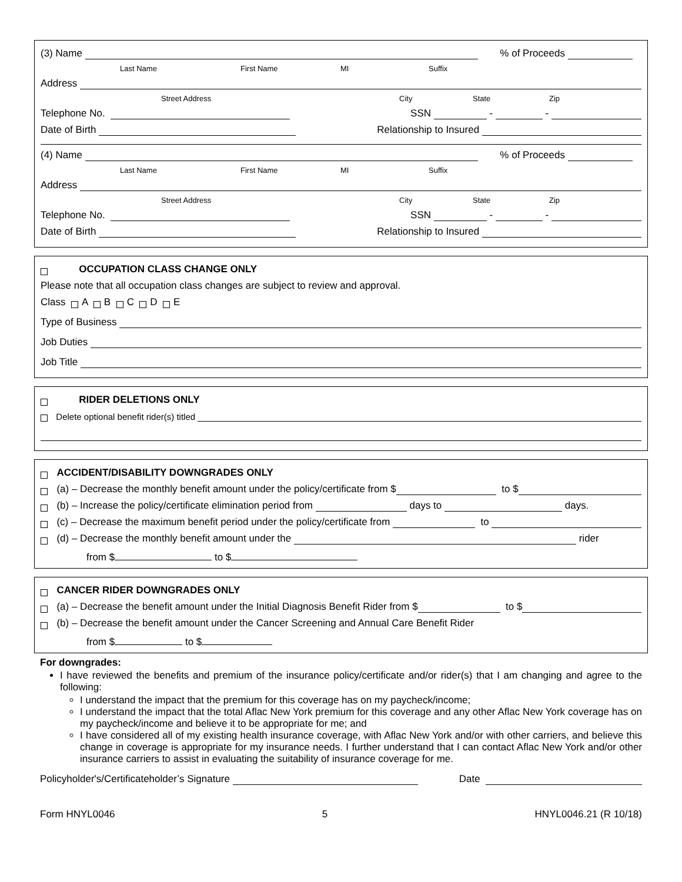(3) Name % of Proceeds
Last Name First Name MI Suffix
Address
Street Address City State Zip
Telephone No. SSN - -
Date of Birth Relationship to Insured
(4) Name % of Proceeds
Last Name First Name MI Suffix
Address
Street Address City State Zip
Telephone No. SSN - -
Date of Birth Relationship to Insured
OCCUPATION CLASS CHANGE ONLY
Please note that all occupation class changes are subject to review and approval.
Class A B C D E
Type of Business
Job Duties
Job Title
RIDER DELETIONS ONLY
Delete optional benefit rider(s) titled
ACCIDENT/DISABILITY DOWNGRADES ONLY
(a) – Decrease the monthly benefit amount under the policy/certificate from $ to $
(b) – Increase the policy/certificate elimination period from days to days.
(c) – Decrease the maximum benefit period under the policy/certificate from to
(d) – Decrease the monthly benefit amount under the rider
from $ to $
CANCER RIDER DOWNGRADES ONLY
(a) – Decrease the benefit amount under the Initial Diagnosis Benefit Rider from $ to $
(b) – Decrease the benefit amount under the Cancer Screening and Annual Care Benefit Rider
from $ to $
For downgrades:
I have reviewed the benefits and premium of the insurance policy/certificate and/or rider(s) that I am changing and agree to the following:
I understand the impact that the premium for this coverage has on my paycheck/income;
I understand the impact that the total Aflac New York premium for this coverage and any other Aflac New York coverage has on my paycheck/income and believe it to be appropriate for me; and
I have considered all of my existing health insurance coverage, with Aflac New York and/or with other carriers, and believe this change in coverage is appropriate for my insurance needs. I further understand that I can contact Aflac New York and/or other insurance carriers to assist in evaluating the suitability of insurance coverage for me.
Policyholder's/Certificateholder’s Signature Date
Form HNYL0046 5 HNYL0046.21 (R 10/18)